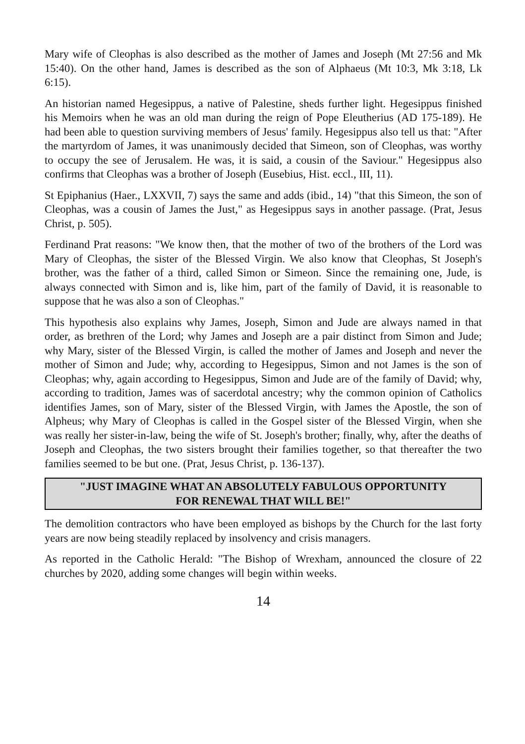Mary wife of Cleophas is also described as the mother of James and Joseph (Mt 27:56 and Mk 15:40). On the other hand, James is described as the son of Alphaeus (Mt 10:3, Mk 3:18, Lk 6:15).
An historian named Hegesippus, a native of Palestine, sheds further light. Hegesippus finished his Memoirs when he was an old man during the reign of Pope Eleutherius (AD 175-189). He had been able to question surviving members of Jesus' family. Hegesippus also tell us that: "After the martyrdom of James, it was unanimously decided that Simeon, son of Cleophas, was worthy to occupy the see of Jerusalem. He was, it is said, a cousin of the Saviour." Hegesippus also confirms that Cleophas was a brother of Joseph (Eusebius, Hist. eccl., III, 11).
St Epiphanius (Haer., LXXVII, 7) says the same and adds (ibid., 14) "that this Simeon, the son of Cleophas, was a cousin of James the Just," as Hegesippus says in another passage. (Prat, Jesus Christ, p. 505).
Ferdinand Prat reasons: "We know then, that the mother of two of the brothers of the Lord was Mary of Cleophas, the sister of the Blessed Virgin. We also know that Cleophas, St Joseph's brother, was the father of a third, called Simon or Simeon. Since the remaining one, Jude, is always connected with Simon and is, like him, part of the family of David, it is reasonable to suppose that he was also a son of Cleophas."
This hypothesis also explains why James, Joseph, Simon and Jude are always named in that order, as brethren of the Lord; why James and Joseph are a pair distinct from Simon and Jude; why Mary, sister of the Blessed Virgin, is called the mother of James and Joseph and never the mother of Simon and Jude; why, according to Hegesippus, Simon and not James is the son of Cleophas; why, again according to Hegesippus, Simon and Jude are of the family of David; why, according to tradition, James was of sacerdotal ancestry; why the common opinion of Catholics identifies James, son of Mary, sister of the Blessed Virgin, with James the Apostle, the son of Alpheus; why Mary of Cleophas is called in the Gospel sister of the Blessed Virgin, when she was really her sister-in-law, being the wife of St. Joseph's brother; finally, why, after the deaths of Joseph and Cleophas, the two sisters brought their families together, so that thereafter the two families seemed to be but one. (Prat, Jesus Christ, p. 136-137).
"JUST IMAGINE WHAT AN ABSOLUTELY FABULOUS OPPORTUNITY
FOR RENEWAL THAT WILL BE!"
The demolition contractors who have been employed as bishops by the Church for the last forty years are now being steadily replaced by insolvency and crisis managers.
As reported in the Catholic Herald: "The Bishop of Wrexham, announced the closure of 22 churches by 2020, adding some changes will begin within weeks.
14